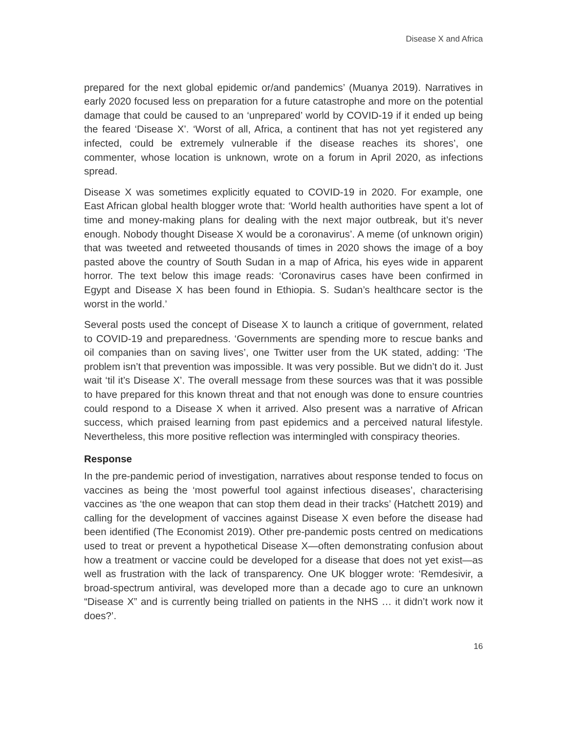Disease X and Africa
prepared for the next global epidemic or/and pandemics’ (Muanya 2019). Narratives in early 2020 focused less on preparation for a future catastrophe and more on the potential damage that could be caused to an ‘unprepared’ world by COVID-19 if it ended up being the feared ‘Disease X’. ‘Worst of all, Africa, a continent that has not yet registered any infected, could be extremely vulnerable if the disease reaches its shores’, one commenter, whose location is unknown, wrote on a forum in April 2020, as infections spread.
Disease X was sometimes explicitly equated to COVID-19 in 2020. For example, one East African global health blogger wrote that: ‘World health authorities have spent a lot of time and money-making plans for dealing with the next major outbreak, but it’s never enough. Nobody thought Disease X would be a coronavirus’. A meme (of unknown origin) that was tweeted and retweeted thousands of times in 2020 shows the image of a boy pasted above the country of South Sudan in a map of Africa, his eyes wide in apparent horror. The text below this image reads: ‘Coronavirus cases have been confirmed in Egypt and Disease X has been found in Ethiopia. S. Sudan’s healthcare sector is the worst in the world.’
Several posts used the concept of Disease X to launch a critique of government, related to COVID-19 and preparedness. ‘Governments are spending more to rescue banks and oil companies than on saving lives’, one Twitter user from the UK stated, adding: ‘The problem isn’t that prevention was impossible. It was very possible. But we didn’t do it. Just wait ‘til it’s Disease X’. The overall message from these sources was that it was possible to have prepared for this known threat and that not enough was done to ensure countries could respond to a Disease X when it arrived. Also present was a narrative of African success, which praised learning from past epidemics and a perceived natural lifestyle. Nevertheless, this more positive reflection was intermingled with conspiracy theories.
Response
In the pre-pandemic period of investigation, narratives about response tended to focus on vaccines as being the ‘most powerful tool against infectious diseases’, characterising vaccines as ‘the one weapon that can stop them dead in their tracks’ (Hatchett 2019) and calling for the development of vaccines against Disease X even before the disease had been identified (The Economist 2019). Other pre-pandemic posts centred on medications used to treat or prevent a hypothetical Disease X—often demonstrating confusion about how a treatment or vaccine could be developed for a disease that does not yet exist—as well as frustration with the lack of transparency. One UK blogger wrote: ‘Remdesivir, a broad-spectrum antiviral, was developed more than a decade ago to cure an unknown “Disease X” and is currently being trialled on patients in the NHS … it didn’t work now it does?’.
16